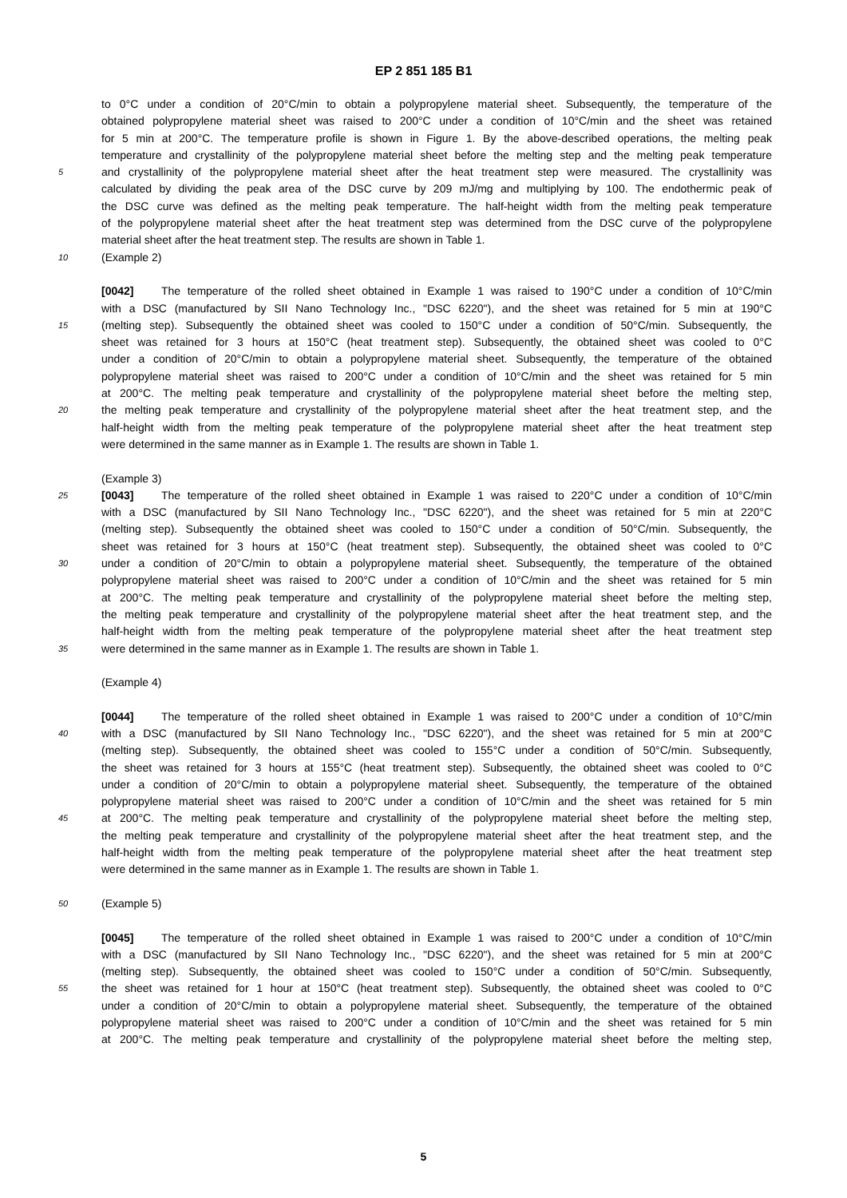EP 2 851 185 B1
to 0°C under a condition of 20°C/min to obtain a polypropylene material sheet. Subsequently, the temperature of the
obtained polypropylene material sheet was raised to 200°C under a condition of 10°C/min and the sheet was retained
for 5 min at 200°C. The temperature profile is shown in Figure 1. By the above-described operations, the melting peak
temperature and crystallinity of the polypropylene material sheet before the melting step and the melting peak temperature
5
and crystallinity of the polypropylene material sheet after the heat treatment step were measured. The crystallinity was
calculated by dividing the peak area of the DSC curve by 209 mJ/mg and multiplying by 100. The endothermic peak of
the DSC curve was defined as the melting peak temperature. The half-height width from the melting peak temperature
of the polypropylene material sheet after the heat treatment step was determined from the DSC curve of the polypropylene
material sheet after the heat treatment step. The results are shown in Table 1.
10
(Example 2)
[0042] The temperature of the rolled sheet obtained in Example 1 was raised to 190°C under a condition of 10°C/min
with a DSC (manufactured by SII Nano Technology Inc., "DSC 6220"), and the sheet was retained for 5 min at 190°C
15
(melting step). Subsequently the obtained sheet was cooled to 150°C under a condition of 50°C/min. Subsequently, the
sheet was retained for 3 hours at 150°C (heat treatment step). Subsequently, the obtained sheet was cooled to 0°C
under a condition of 20°C/min to obtain a polypropylene material sheet. Subsequently, the temperature of the obtained
polypropylene material sheet was raised to 200°C under a condition of 10°C/min and the sheet was retained for 5 min
at 200°C. The melting peak temperature and crystallinity of the polypropylene material sheet before the melting step,
20
the melting peak temperature and crystallinity of the polypropylene material sheet after the heat treatment step, and the
half-height width from the melting peak temperature of the polypropylene material sheet after the heat treatment step
were determined in the same manner as in Example 1. The results are shown in Table 1.
(Example 3)
25
[0043] The temperature of the rolled sheet obtained in Example 1 was raised to 220°C under a condition of 10°C/min
with a DSC (manufactured by SII Nano Technology Inc., "DSC 6220"), and the sheet was retained for 5 min at 220°C
(melting step). Subsequently the obtained sheet was cooled to 150°C under a condition of 50°C/min. Subsequently, the
sheet was retained for 3 hours at 150°C (heat treatment step). Subsequently, the obtained sheet was cooled to 0°C
30
under a condition of 20°C/min to obtain a polypropylene material sheet. Subsequently, the temperature of the obtained
polypropylene material sheet was raised to 200°C under a condition of 10°C/min and the sheet was retained for 5 min
at 200°C. The melting peak temperature and crystallinity of the polypropylene material sheet before the melting step,
the melting peak temperature and crystallinity of the polypropylene material sheet after the heat treatment step, and the
half-height width from the melting peak temperature of the polypropylene material sheet after the heat treatment step
35
were determined in the same manner as in Example 1. The results are shown in Table 1.
(Example 4)
[0044] The temperature of the rolled sheet obtained in Example 1 was raised to 200°C under a condition of 10°C/min
40
with a DSC (manufactured by SII Nano Technology Inc., "DSC 6220"), and the sheet was retained for 5 min at 200°C
(melting step). Subsequently, the obtained sheet was cooled to 155°C under a condition of 50°C/min. Subsequently,
the sheet was retained for 3 hours at 155°C (heat treatment step). Subsequently, the obtained sheet was cooled to 0°C
under a condition of 20°C/min to obtain a polypropylene material sheet. Subsequently, the temperature of the obtained
polypropylene material sheet was raised to 200°C under a condition of 10°C/min and the sheet was retained for 5 min
45
at 200°C. The melting peak temperature and crystallinity of the polypropylene material sheet before the melting step,
the melting peak temperature and crystallinity of the polypropylene material sheet after the heat treatment step, and the
half-height width from the melting peak temperature of the polypropylene material sheet after the heat treatment step
were determined in the same manner as in Example 1. The results are shown in Table 1.
50
(Example 5)
[0045] The temperature of the rolled sheet obtained in Example 1 was raised to 200°C under a condition of 10°C/min
with a DSC (manufactured by SII Nano Technology Inc., "DSC 6220"), and the sheet was retained for 5 min at 200°C
(melting step). Subsequently, the obtained sheet was cooled to 150°C under a condition of 50°C/min. Subsequently,
55
the sheet was retained for 1 hour at 150°C (heat treatment step). Subsequently, the obtained sheet was cooled to 0°C
under a condition of 20°C/min to obtain a polypropylene material sheet. Subsequently, the temperature of the obtained
polypropylene material sheet was raised to 200°C under a condition of 10°C/min and the sheet was retained for 5 min
at 200°C. The melting peak temperature and crystallinity of the polypropylene material sheet before the melting step,
5